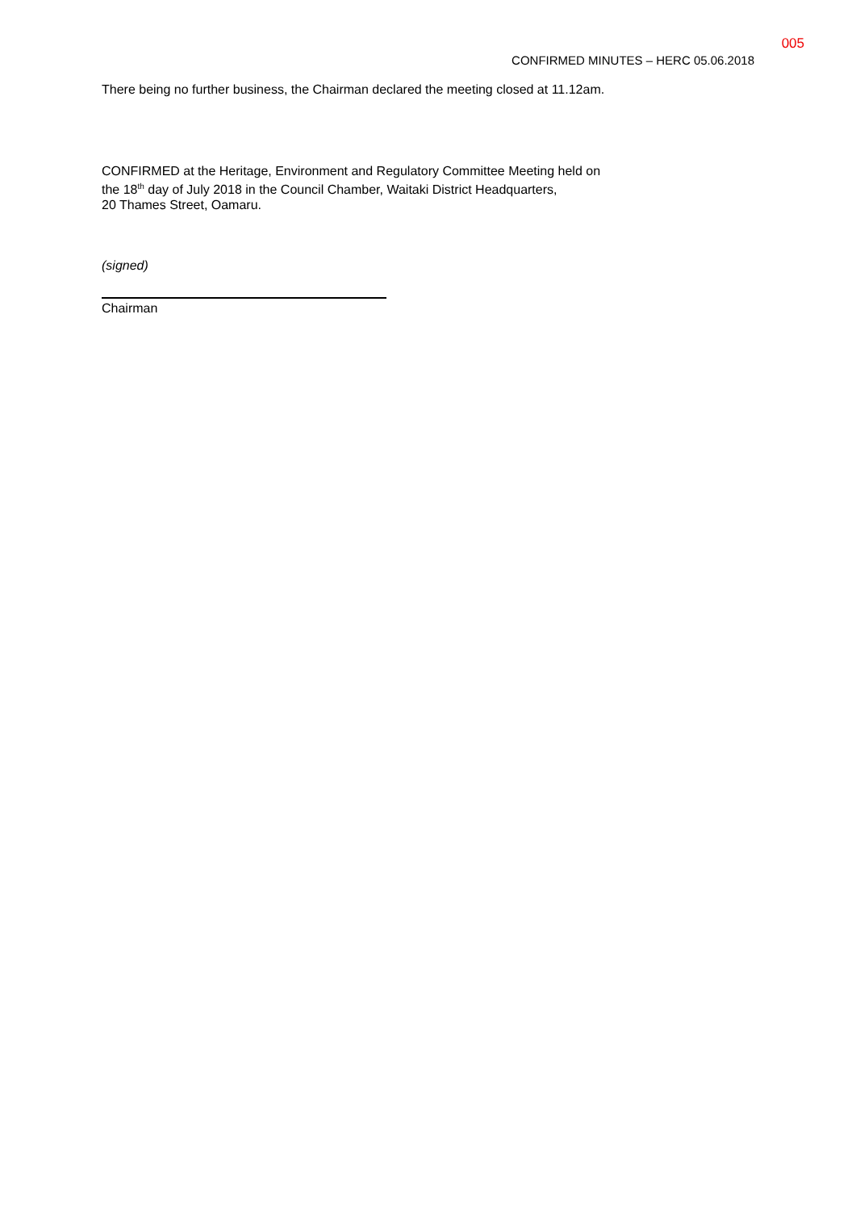005
CONFIRMED MINUTES – HERC 05.06.2018
There being no further business, the Chairman declared the meeting closed at 11.12am.
CONFIRMED at the Heritage, Environment and Regulatory Committee Meeting held on
the 18<sup>th</sup> day of July 2018 in the Council Chamber, Waitaki District Headquarters,
20 Thames Street, Oamaru.
(signed)
Chairman